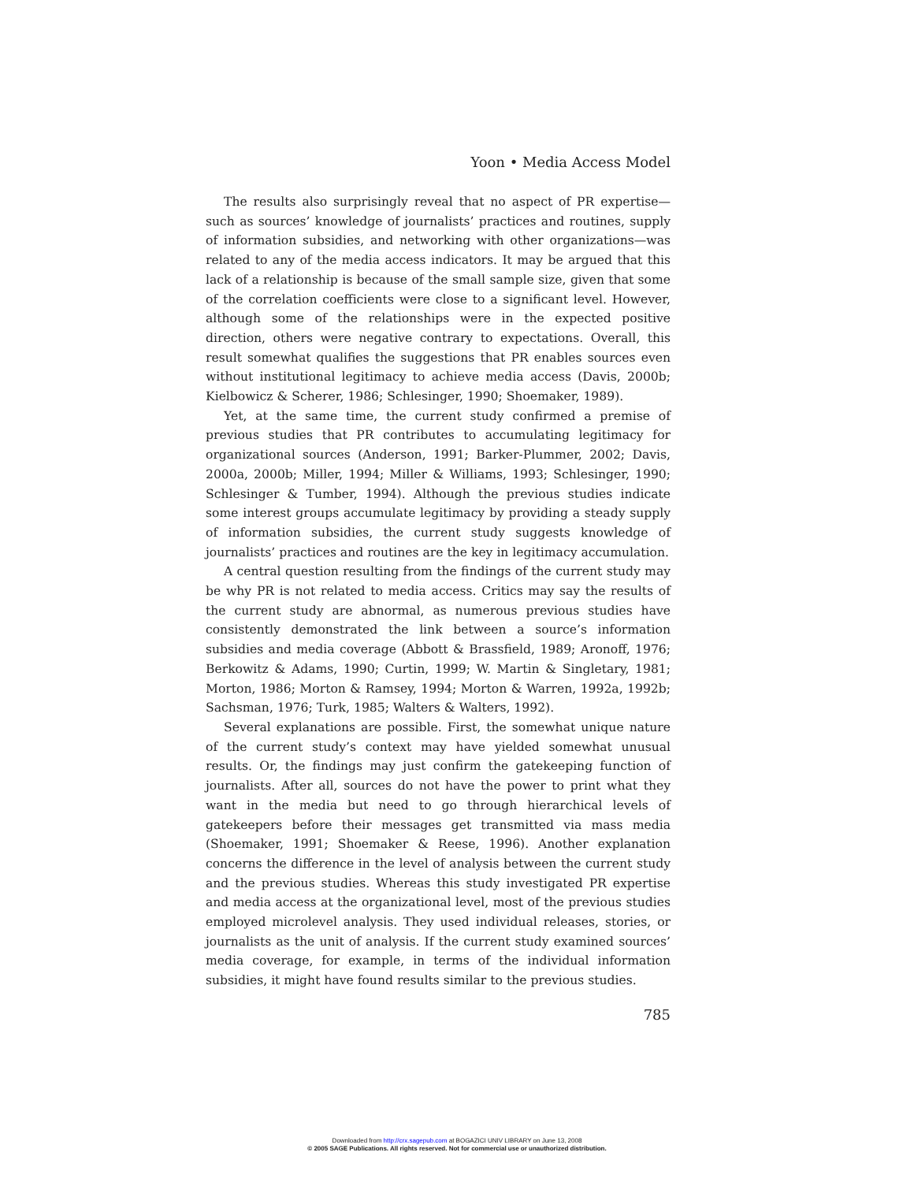Yoon • Media Access Model
The results also surprisingly reveal that no aspect of PR expertise—such as sources’ knowledge of journalists’ practices and routines, supply of information subsidies, and networking with other organizations—was related to any of the media access indicators. It may be argued that this lack of a relationship is because of the small sample size, given that some of the correlation coefficients were close to a significant level. However, although some of the relationships were in the expected positive direction, others were negative contrary to expectations. Overall, this result somewhat qualifies the suggestions that PR enables sources even without institutional legitimacy to achieve media access (Davis, 2000b; Kielbowicz & Scherer, 1986; Schlesinger, 1990; Shoemaker, 1989).
Yet, at the same time, the current study confirmed a premise of previous studies that PR contributes to accumulating legitimacy for organizational sources (Anderson, 1991; Barker-Plummer, 2002; Davis, 2000a, 2000b; Miller, 1994; Miller & Williams, 1993; Schlesinger, 1990; Schlesinger & Tumber, 1994). Although the previous studies indicate some interest groups accumulate legitimacy by providing a steady supply of information subsidies, the current study suggests knowledge of journalists’ practices and routines are the key in legitimacy accumulation.
A central question resulting from the findings of the current study may be why PR is not related to media access. Critics may say the results of the current study are abnormal, as numerous previous studies have consistently demonstrated the link between a source’s information subsidies and media coverage (Abbott & Brassfield, 1989; Aronoff, 1976; Berkowitz & Adams, 1990; Curtin, 1999; W. Martin & Singletary, 1981; Morton, 1986; Morton & Ramsey, 1994; Morton & Warren, 1992a, 1992b; Sachsman, 1976; Turk, 1985; Walters & Walters, 1992).
Several explanations are possible. First, the somewhat unique nature of the current study’s context may have yielded somewhat unusual results. Or, the findings may just confirm the gatekeeping function of journalists. After all, sources do not have the power to print what they want in the media but need to go through hierarchical levels of gatekeepers before their messages get transmitted via mass media (Shoemaker, 1991; Shoemaker & Reese, 1996). Another explanation concerns the difference in the level of analysis between the current study and the previous studies. Whereas this study investigated PR expertise and media access at the organizational level, most of the previous studies employed microlevel analysis. They used individual releases, stories, or journalists as the unit of analysis. If the current study examined sources’ media coverage, for example, in terms of the individual information subsidies, it might have found results similar to the previous studies.
785
Downloaded from http://crx.sagepub.com at BOGAZICI UNIV LIBRARY on June 13, 2008
© 2005 SAGE Publications. All rights reserved. Not for commercial use or unauthorized distribution.